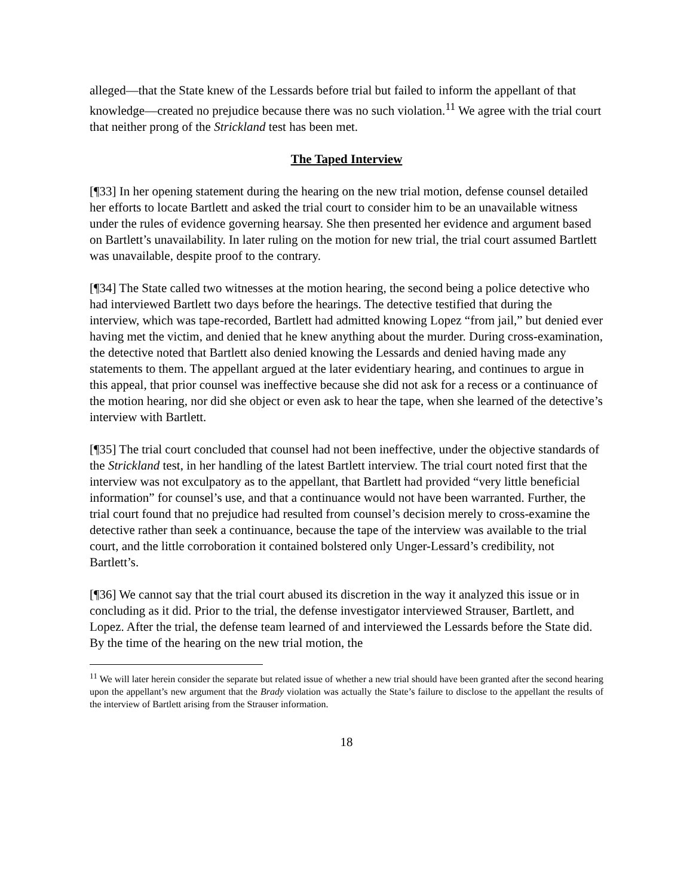alleged—that the State knew of the Lessards before trial but failed to inform the appellant of that knowledge—created no prejudice because there was no such violation.<sup>11</sup> We agree with the trial court that neither prong of the Strickland test has been met.
The Taped Interview
[¶33] In her opening statement during the hearing on the new trial motion, defense counsel detailed her efforts to locate Bartlett and asked the trial court to consider him to be an unavailable witness under the rules of evidence governing hearsay. She then presented her evidence and argument based on Bartlett’s unavailability. In later ruling on the motion for new trial, the trial court assumed Bartlett was unavailable, despite proof to the contrary.
[¶34] The State called two witnesses at the motion hearing, the second being a police detective who had interviewed Bartlett two days before the hearings. The detective testified that during the interview, which was tape-recorded, Bartlett had admitted knowing Lopez “from jail,” but denied ever having met the victim, and denied that he knew anything about the murder. During cross-examination, the detective noted that Bartlett also denied knowing the Lessards and denied having made any statements to them. The appellant argued at the later evidentiary hearing, and continues to argue in this appeal, that prior counsel was ineffective because she did not ask for a recess or a continuance of the motion hearing, nor did she object or even ask to hear the tape, when she learned of the detective’s interview with Bartlett.
[¶35] The trial court concluded that counsel had not been ineffective, under the objective standards of the Strickland test, in her handling of the latest Bartlett interview. The trial court noted first that the interview was not exculpatory as to the appellant, that Bartlett had provided “very little beneficial information” for counsel’s use, and that a continuance would not have been warranted. Further, the trial court found that no prejudice had resulted from counsel’s decision merely to cross-examine the detective rather than seek a continuance, because the tape of the interview was available to the trial court, and the little corroboration it contained bolstered only Unger-Lessard’s credibility, not Bartlett’s.
[¶36] We cannot say that the trial court abused its discretion in the way it analyzed this issue or in concluding as it did. Prior to the trial, the defense investigator interviewed Strauser, Bartlett, and Lopez. After the trial, the defense team learned of and interviewed the Lessards before the State did. By the time of the hearing on the new trial motion, the
<sup>11</sup> We will later herein consider the separate but related issue of whether a new trial should have been granted after the second hearing upon the appellant’s new argument that the Brady violation was actually the State’s failure to disclose to the appellant the results of the interview of Bartlett arising from the Strauser information.
18